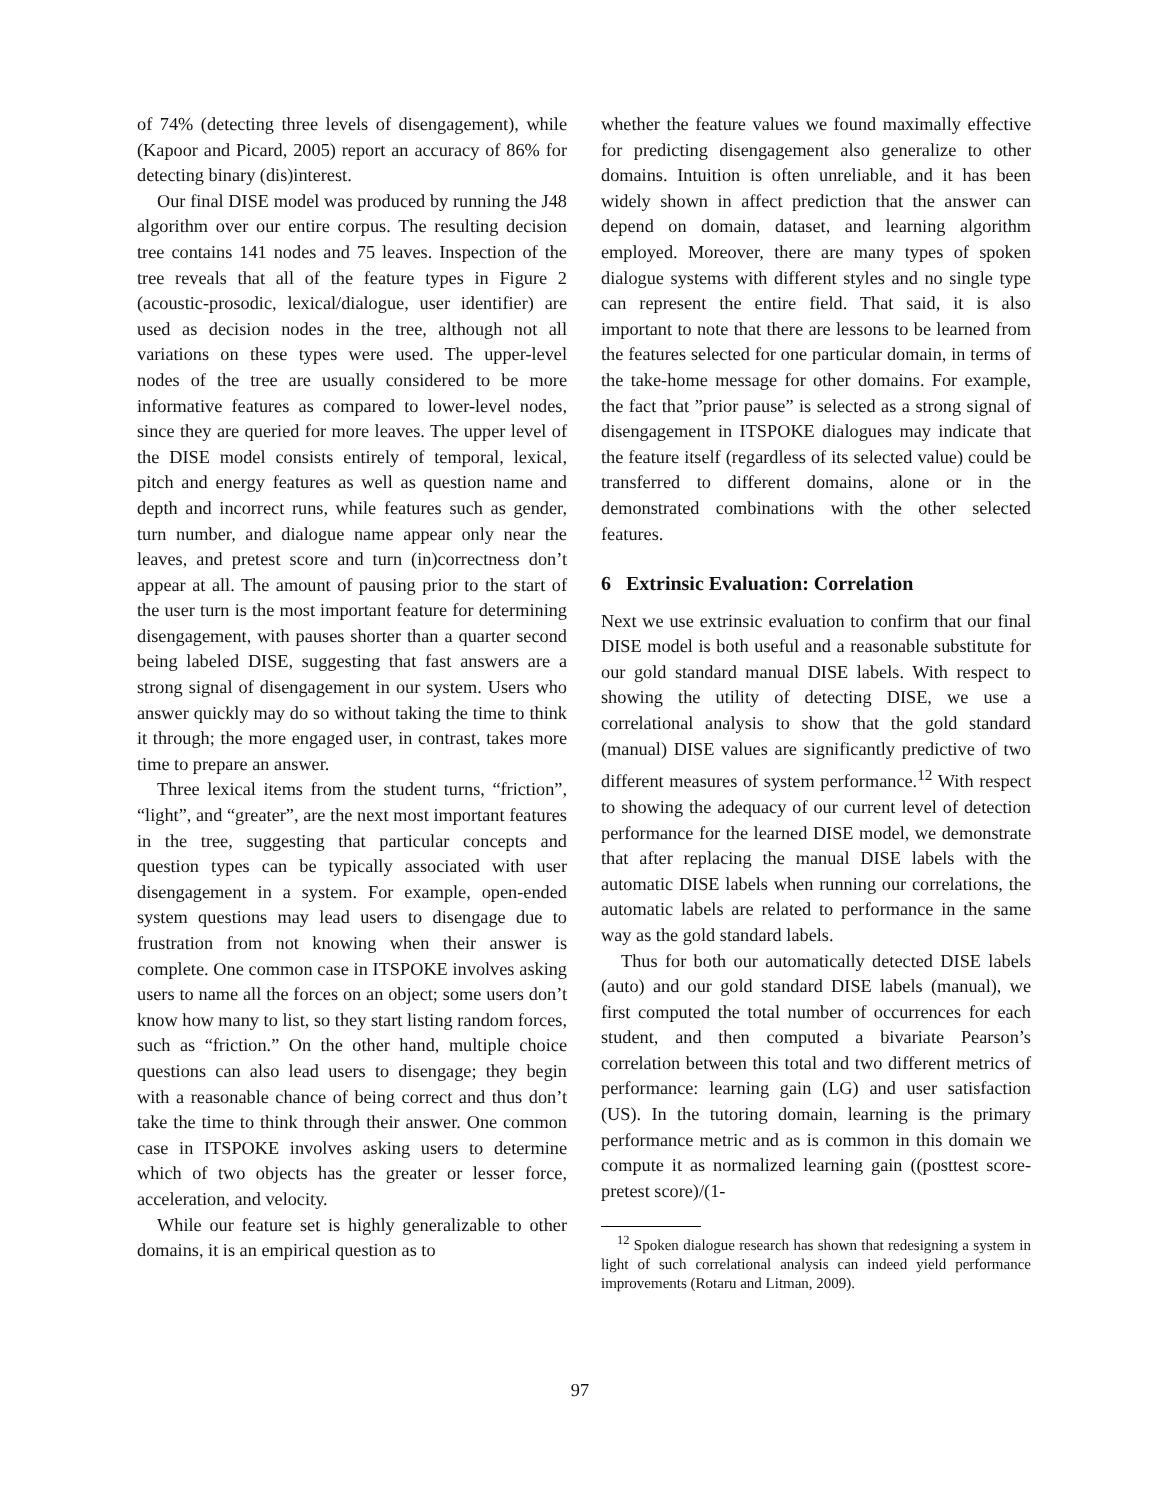of 74% (detecting three levels of disengagement), while (Kapoor and Picard, 2005) report an accuracy of 86% for detecting binary (dis)interest.
Our final DISE model was produced by running the J48 algorithm over our entire corpus. The resulting decision tree contains 141 nodes and 75 leaves. Inspection of the tree reveals that all of the feature types in Figure 2 (acoustic-prosodic, lexical/dialogue, user identifier) are used as decision nodes in the tree, although not all variations on these types were used. The upper-level nodes of the tree are usually considered to be more informative features as compared to lower-level nodes, since they are queried for more leaves. The upper level of the DISE model consists entirely of temporal, lexical, pitch and energy features as well as question name and depth and incorrect runs, while features such as gender, turn number, and dialogue name appear only near the leaves, and pretest score and turn (in)correctness don’t appear at all. The amount of pausing prior to the start of the user turn is the most important feature for determining disengagement, with pauses shorter than a quarter second being labeled DISE, suggesting that fast answers are a strong signal of disengagement in our system. Users who answer quickly may do so without taking the time to think it through; the more engaged user, in contrast, takes more time to prepare an answer.
Three lexical items from the student turns, “friction”, “light”, and “greater”, are the next most important features in the tree, suggesting that particular concepts and question types can be typically associated with user disengagement in a system. For example, open-ended system questions may lead users to disengage due to frustration from not knowing when their answer is complete. One common case in ITSPOKE involves asking users to name all the forces on an object; some users don’t know how many to list, so they start listing random forces, such as “friction.” On the other hand, multiple choice questions can also lead users to disengage; they begin with a reasonable chance of being correct and thus don’t take the time to think through their answer. One common case in ITSPOKE involves asking users to determine which of two objects has the greater or lesser force, acceleration, and velocity.
While our feature set is highly generalizable to other domains, it is an empirical question as to
whether the feature values we found maximally effective for predicting disengagement also generalize to other domains. Intuition is often unreliable, and it has been widely shown in affect prediction that the answer can depend on domain, dataset, and learning algorithm employed. Moreover, there are many types of spoken dialogue systems with different styles and no single type can represent the entire field. That said, it is also important to note that there are lessons to be learned from the features selected for one particular domain, in terms of the take-home message for other domains. For example, the fact that ”prior pause” is selected as a strong signal of disengagement in ITSPOKE dialogues may indicate that the feature itself (regardless of its selected value) could be transferred to different domains, alone or in the demonstrated combinations with the other selected features.
6 Extrinsic Evaluation: Correlation
Next we use extrinsic evaluation to confirm that our final DISE model is both useful and a reasonable substitute for our gold standard manual DISE labels. With respect to showing the utility of detecting DISE, we use a correlational analysis to show that the gold standard (manual) DISE values are significantly predictive of two different measures of system performance.<sup>12</sup> With respect to showing the adequacy of our current level of detection performance for the learned DISE model, we demonstrate that after replacing the manual DISE labels with the automatic DISE labels when running our correlations, the automatic labels are related to performance in the same way as the gold standard labels.
Thus for both our automatically detected DISE labels (auto) and our gold standard DISE labels (manual), we first computed the total number of occurrences for each student, and then computed a bivariate Pearson’s correlation between this total and two different metrics of performance: learning gain (LG) and user satisfaction (US). In the tutoring domain, learning is the primary performance metric and as is common in this domain we compute it as normalized learning gain ((posttest score-pretest score)/(1-
<sup>12</sup> Spoken dialogue research has shown that redesigning a system in light of such correlational analysis can indeed yield performance improvements (Rotaru and Litman, 2009).
97